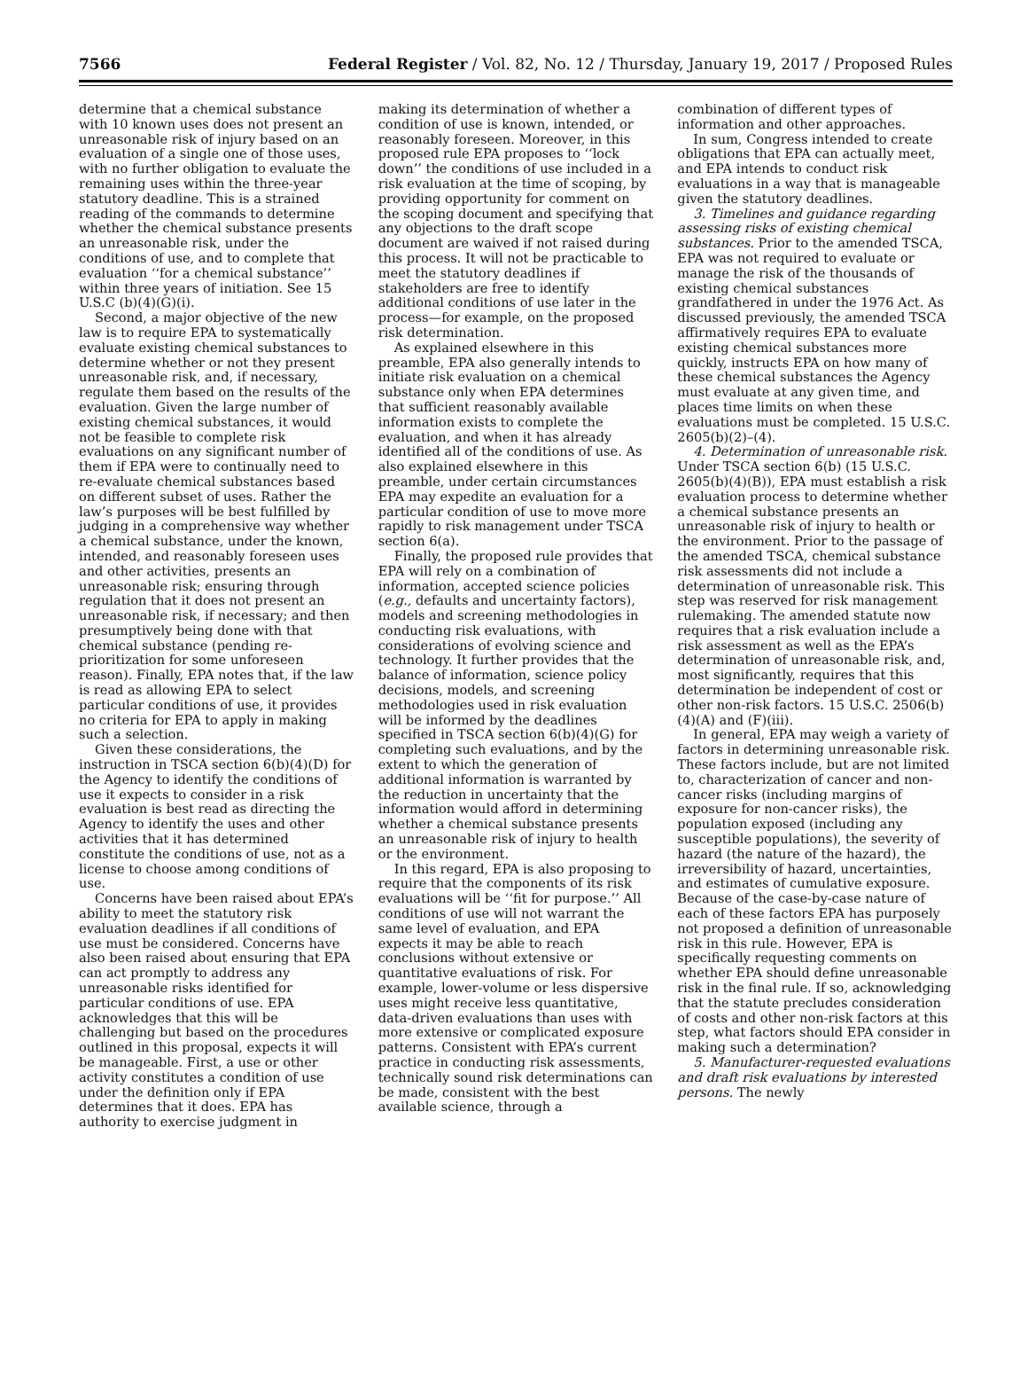7566 Federal Register / Vol. 82, No. 12 / Thursday, January 19, 2017 / Proposed Rules
determine that a chemical substance with 10 known uses does not present an unreasonable risk of injury based on an evaluation of a single one of those uses, with no further obligation to evaluate the remaining uses within the three-year statutory deadline. This is a strained reading of the commands to determine whether the chemical substance presents an unreasonable risk, under the conditions of use, and to complete that evaluation ‘‘for a chemical substance’’ within three years of initiation. See 15 U.S.C (b)(4)(G)(i).
Second, a major objective of the new law is to require EPA to systematically evaluate existing chemical substances to determine whether or not they present unreasonable risk, and, if necessary, regulate them based on the results of the evaluation. Given the large number of existing chemical substances, it would not be feasible to complete risk evaluations on any significant number of them if EPA were to continually need to re-evaluate chemical substances based on different subset of uses. Rather the law’s purposes will be best fulfilled by judging in a comprehensive way whether a chemical substance, under the known, intended, and reasonably foreseen uses and other activities, presents an unreasonable risk; ensuring through regulation that it does not present an unreasonable risk, if necessary; and then presumptively being done with that chemical substance (pending re-prioritization for some unforeseen reason). Finally, EPA notes that, if the law is read as allowing EPA to select particular conditions of use, it provides no criteria for EPA to apply in making such a selection.
Given these considerations, the instruction in TSCA section 6(b)(4)(D) for the Agency to identify the conditions of use it expects to consider in a risk evaluation is best read as directing the Agency to identify the uses and other activities that it has determined constitute the conditions of use, not as a license to choose among conditions of use.
Concerns have been raised about EPA’s ability to meet the statutory risk evaluation deadlines if all conditions of use must be considered. Concerns have also been raised about ensuring that EPA can act promptly to address any unreasonable risks identified for particular conditions of use. EPA acknowledges that this will be challenging but based on the procedures outlined in this proposal, expects it will be manageable. First, a use or other activity constitutes a condition of use under the definition only if EPA determines that it does. EPA has authority to exercise judgment in
making its determination of whether a condition of use is known, intended, or reasonably foreseen. Moreover, in this proposed rule EPA proposes to ‘‘lock down’’ the conditions of use included in a risk evaluation at the time of scoping, by providing opportunity for comment on the scoping document and specifying that any objections to the draft scope document are waived if not raised during this process. It will not be practicable to meet the statutory deadlines if stakeholders are free to identify additional conditions of use later in the process—for example, on the proposed risk determination.
As explained elsewhere in this preamble, EPA also generally intends to initiate risk evaluation on a chemical substance only when EPA determines that sufficient reasonably available information exists to complete the evaluation, and when it has already identified all of the conditions of use. As also explained elsewhere in this preamble, under certain circumstances EPA may expedite an evaluation for a particular condition of use to move more rapidly to risk management under TSCA section 6(a).
Finally, the proposed rule provides that EPA will rely on a combination of information, accepted science policies (e.g., defaults and uncertainty factors), models and screening methodologies in conducting risk evaluations, with considerations of evolving science and technology. It further provides that the balance of information, science policy decisions, models, and screening methodologies used in risk evaluation will be informed by the deadlines specified in TSCA section 6(b)(4)(G) for completing such evaluations, and by the extent to which the generation of additional information is warranted by the reduction in uncertainty that the information would afford in determining whether a chemical substance presents an unreasonable risk of injury to health or the environment.
In this regard, EPA is also proposing to require that the components of its risk evaluations will be ‘‘fit for purpose.’’ All conditions of use will not warrant the same level of evaluation, and EPA expects it may be able to reach conclusions without extensive or quantitative evaluations of risk. For example, lower-volume or less dispersive uses might receive less quantitative, data-driven evaluations than uses with more extensive or complicated exposure patterns. Consistent with EPA’s current practice in conducting risk assessments, technically sound risk determinations can be made, consistent with the best available science, through a
combination of different types of information and other approaches.
In sum, Congress intended to create obligations that EPA can actually meet, and EPA intends to conduct risk evaluations in a way that is manageable given the statutory deadlines.
3. Timelines and guidance regarding assessing risks of existing chemical substances. Prior to the amended TSCA, EPA was not required to evaluate or manage the risk of the thousands of existing chemical substances grandfathered in under the 1976 Act. As discussed previously, the amended TSCA affirmatively requires EPA to evaluate existing chemical substances more quickly, instructs EPA on how many of these chemical substances the Agency must evaluate at any given time, and places time limits on when these evaluations must be completed. 15 U.S.C. 2605(b)(2)–(4).
4. Determination of unreasonable risk. Under TSCA section 6(b) (15 U.S.C. 2605(b)(4)(B)), EPA must establish a risk evaluation process to determine whether a chemical substance presents an unreasonable risk of injury to health or the environment. Prior to the passage of the amended TSCA, chemical substance risk assessments did not include a determination of unreasonable risk. This step was reserved for risk management rulemaking. The amended statute now requires that a risk evaluation include a risk assessment as well as the EPA’s determination of unreasonable risk, and, most significantly, requires that this determination be independent of cost or other non-risk factors. 15 U.S.C. 2506(b)(4)(A) and (F)(iii).
In general, EPA may weigh a variety of factors in determining unreasonable risk. These factors include, but are not limited to, characterization of cancer and non-cancer risks (including margins of exposure for non-cancer risks), the population exposed (including any susceptible populations), the severity of hazard (the nature of the hazard), the irreversibility of hazard, uncertainties, and estimates of cumulative exposure. Because of the case-by-case nature of each of these factors EPA has purposely not proposed a definition of unreasonable risk in this rule. However, EPA is specifically requesting comments on whether EPA should define unreasonable risk in the final rule. If so, acknowledging that the statute precludes consideration of costs and other non-risk factors at this step, what factors should EPA consider in making such a determination?
5. Manufacturer-requested evaluations and draft risk evaluations by interested persons. The newly